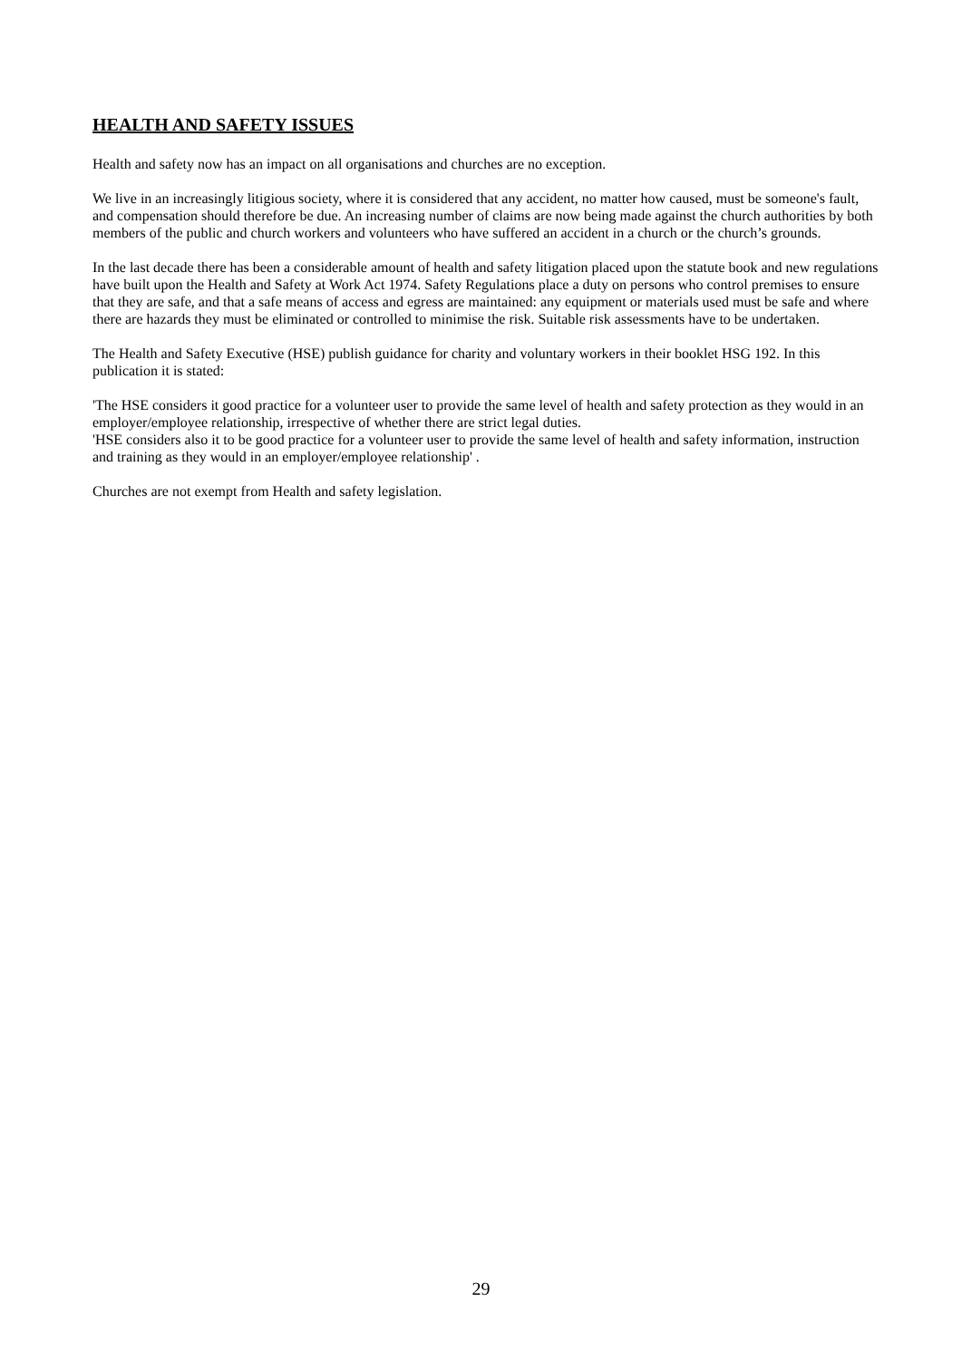HEALTH AND SAFETY ISSUES
Health and safety now has an impact on all organisations and churches are no exception.
We live in an increasingly litigious society, where it is considered that any accident, no matter how caused, must be someone's fault, and compensation should therefore be due. An increasing number of claims are now being made against the church authorities by both members of the public and church workers and volunteers who have suffered an accident in a church or the church’s grounds.
In the last decade there has been a considerable amount of health and safety litigation placed upon the statute book and new regulations have built upon the Health and Safety at Work Act 1974. Safety Regulations place a duty on persons who control premises to ensure that they are safe, and that a safe means of access and egress are maintained: any equipment or materials used must be safe and where there are hazards they must be eliminated or controlled to minimise the risk. Suitable risk assessments have to be undertaken.
The Health and Safety Executive (HSE) publish guidance for charity and voluntary workers in their booklet HSG 192. In this publication it is stated:
'The HSE considers it good practice for a volunteer user to provide the same level of health and safety protection as they would in an employer/employee relationship, irrespective of whether there are strict legal duties.
'HSE considers also it to be good practice for a volunteer user to provide the same level of health and safety information, instruction and training as they would in an employer/employee relationship' .
Churches are not exempt from Health and safety legislation.
29